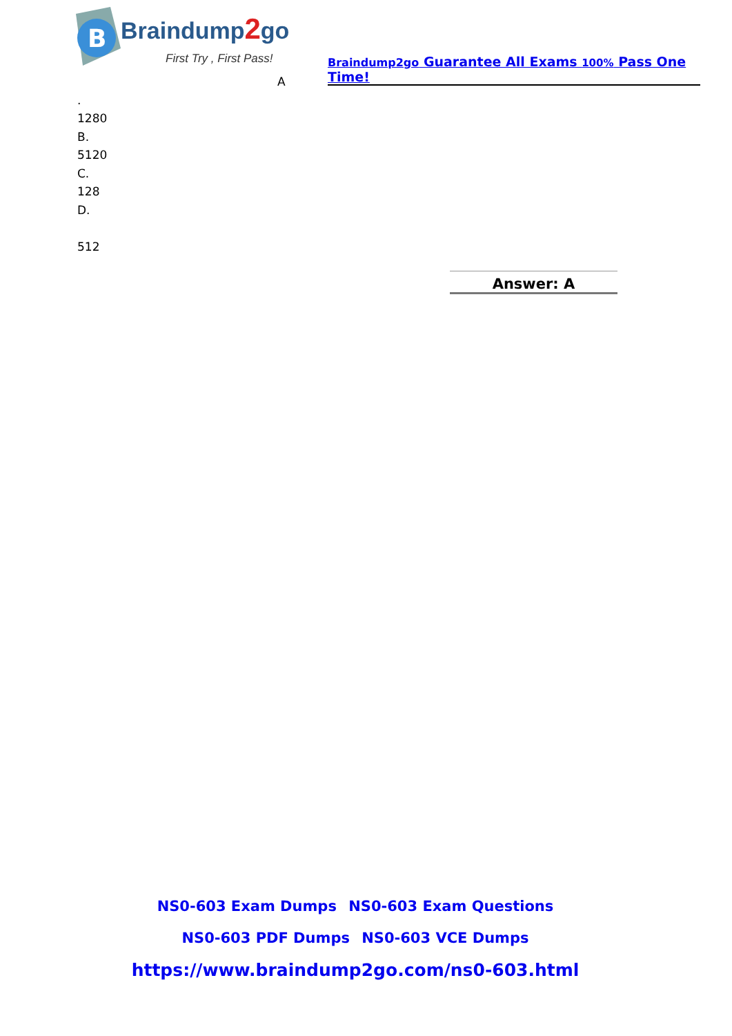B
Braindump2go
First Try , First Pass!
Braindump2go Guarantee All Exams 100% Pass One Time!
A
.
1280
B.
5120
C.
128
D.
512
Answer: A
NS0-603 Exam Dumps NS0-603 Exam Questions
NS0-603 PDF Dumps NS0-603 VCE Dumps
https://www.braindump2go.com/ns0-603.html